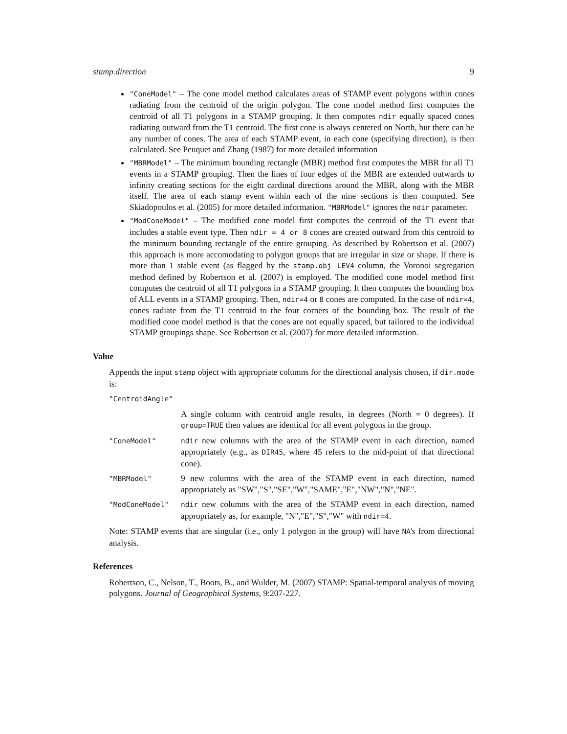stamp.direction 9
"ConeModel" – The cone model method calculates areas of STAMP event polygons within cones radiating from the centroid of the origin polygon. The cone model method first computes the centroid of all T1 polygons in a STAMP grouping. It then computes ndir equally spaced cones radiating outward from the T1 centroid. The first cone is always centered on North, but there can be any number of cones. The area of each STAMP event, in each cone (specifying direction), is then calculated. See Peuquet and Zhang (1987) for more detailed information
"MBRModel" – The minimum bounding rectangle (MBR) method first computes the MBR for all T1 events in a STAMP grouping. Then the lines of four edges of the MBR are extended outwards to infinity creating sections for the eight cardinal directions around the MBR, along with the MBR itself. The area of each stamp event within each of the nine sections is then computed. See Skiadopoulos et al. (2005) for more detailed information. "MBRModel" ignores the ndir parameter.
"ModConeModel" – The modified cone model first computes the centroid of the T1 event that includes a stable event type. Then ndir = 4 or 8 cones are created outward from this centroid to the minimum bounding rectangle of the entire grouping. As described by Robertson et al. (2007) this approach is more accomodating to polygon groups that are irregular in size or shape. If there is more than 1 stable event (as flagged by the stamp.obj LEV4 column, the Voronoi segregation method defined by Robertson et al. (2007) is employed. The modified cone model method first computes the centroid of all T1 polygons in a STAMP grouping. It then computes the bounding box of ALL events in a STAMP grouping. Then, ndir=4 or 8 cones are computed. In the case of ndir=4, cones radiate from the T1 centroid to the four corners of the bounding box. The result of the modified cone model method is that the cones are not equally spaced, but tailored to the individual STAMP groupings shape. See Robertson et al. (2007) for more detailed information.
Value
Appends the input stamp object with appropriate columns for the directional analysis chosen, if dir.mode is:
| "CentroidAngle" | |
| | A single column with centroid angle results, in degrees (North = 0 degrees). If group=TRUE then values are identical for all event polygons in the group. |
| "ConeModel" | ndir new columns with the area of the STAMP event in each direction, named appropriately (e.g., as DIR45 , where 45 refers to the mid-point of that directional cone). |
| "MBRModel" | 9 new columns with the area of the STAMP event in each direction, named appropriately as "SW","S","SE","W","SAME","E","NW","N","NE". |
| "ModConeModel" | ndir new columns with the area of the STAMP event in each direction, named appropriately as, for example, "N","E","S","W" with ndir=4 . |
Note: STAMP events that are singular (i.e., only 1 polygon in the group) will have NA's from directional analysis.
References
Robertson, C., Nelson, T., Boots, B., and Wulder, M. (2007) STAMP: Spatial-temporal analysis of moving polygons. Journal of Geographical Systems, 9:207-227.